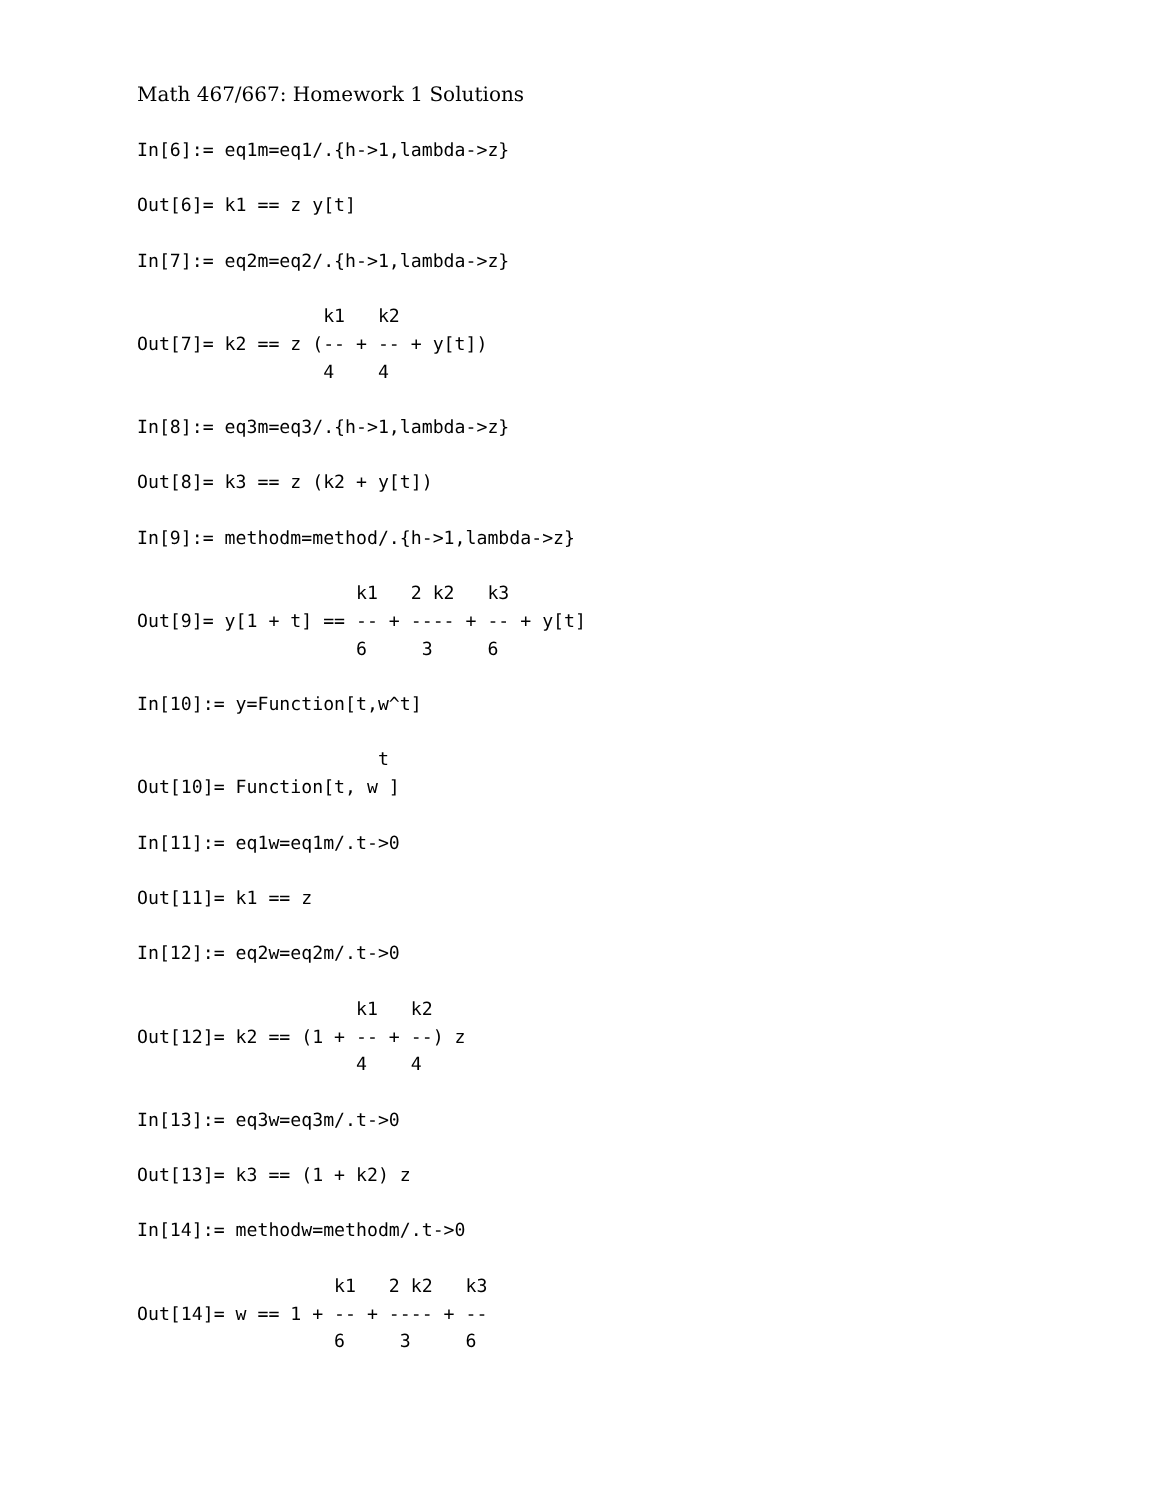Math 467/667: Homework 1 Solutions
In[6]:= eq1m=eq1/.{h->1,lambda->z}

Out[6]= k1 == z y[t]

In[7]:= eq2m=eq2/.{h->1,lambda->z}

                 k1   k2
Out[7]= k2 == z (-- + -- + y[t])
                 4    4

In[8]:= eq3m=eq3/.{h->1,lambda->z}

Out[8]= k3 == z (k2 + y[t])

In[9]:= methodm=method/.{h->1,lambda->z}

                    k1   2 k2   k3
Out[9]= y[1 + t] == -- + ---- + -- + y[t]
                    6     3     6

In[10]:= y=Function[t,w^t]

                      t
Out[10]= Function[t, w ]

In[11]:= eq1w=eq1m/.t->0

Out[11]= k1 == z

In[12]:= eq2w=eq2m/.t->0

                    k1   k2
Out[12]= k2 == (1 + -- + --) z
                    4    4

In[13]:= eq3w=eq3m/.t->0

Out[13]= k3 == (1 + k2) z

In[14]:= methodw=methodm/.t->0

                  k1   2 k2   k3
Out[14]= w == 1 + -- + ---- + --
                  6     3     6